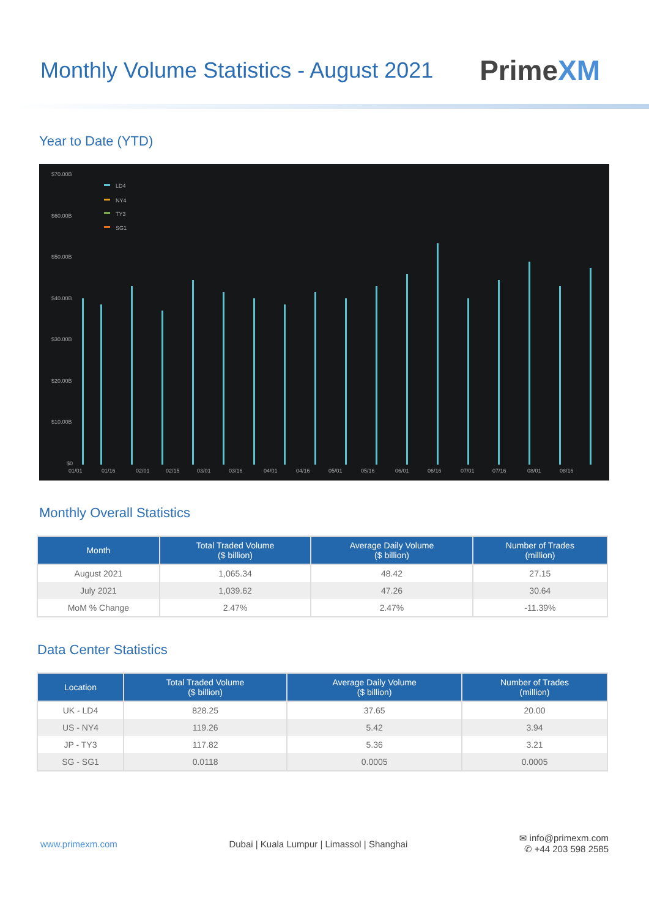Monthly Volume Statistics - August 2021
PrimeXM
Year to Date (YTD)
$70.00B
$60.00B
$50.00B
$40.00B
$30.00B
$20.00B
$10.00B
$0
01/01
01/16
02/01
02/15
03/01
03/16
04/01
04/16
05/01
05/16
06/01
06/16
07/01
07/16
08/01
08/16
LD4
NY4
TY3
SG1
Monthly Overall Statistics
| Month | Total Traded Volume ($ billion) | Average Daily Volume ($ billion) | Number of Trades (million) |
| --- | --- | --- | --- |
| August 2021 | 1,065.34 | 48.42 | 27.15 |
| July 2021 | 1,039.62 | 47.26 | 30.64 |
| MoM % Change | 2.47% | 2.47% | -11.39% |
Data Center Statistics
| Location | Total Traded Volume ($ billion) | Average Daily Volume ($ billion) | Number of Trades (million) |
| --- | --- | --- | --- |
| UK - LD4 | 828.25 | 37.65 | 20.00 |
| US - NY4 | 119.26 | 5.42 | 3.94 |
| JP - TY3 | 117.82 | 5.36 | 3.21 |
| SG - SG1 | 0.0118 | 0.0005 | 0.0005 |
www.primexm.com
Dubai | Kuala Lumpur | Limassol | Shanghai
✉ info@primexm.com
✆ +44 203 598 2585